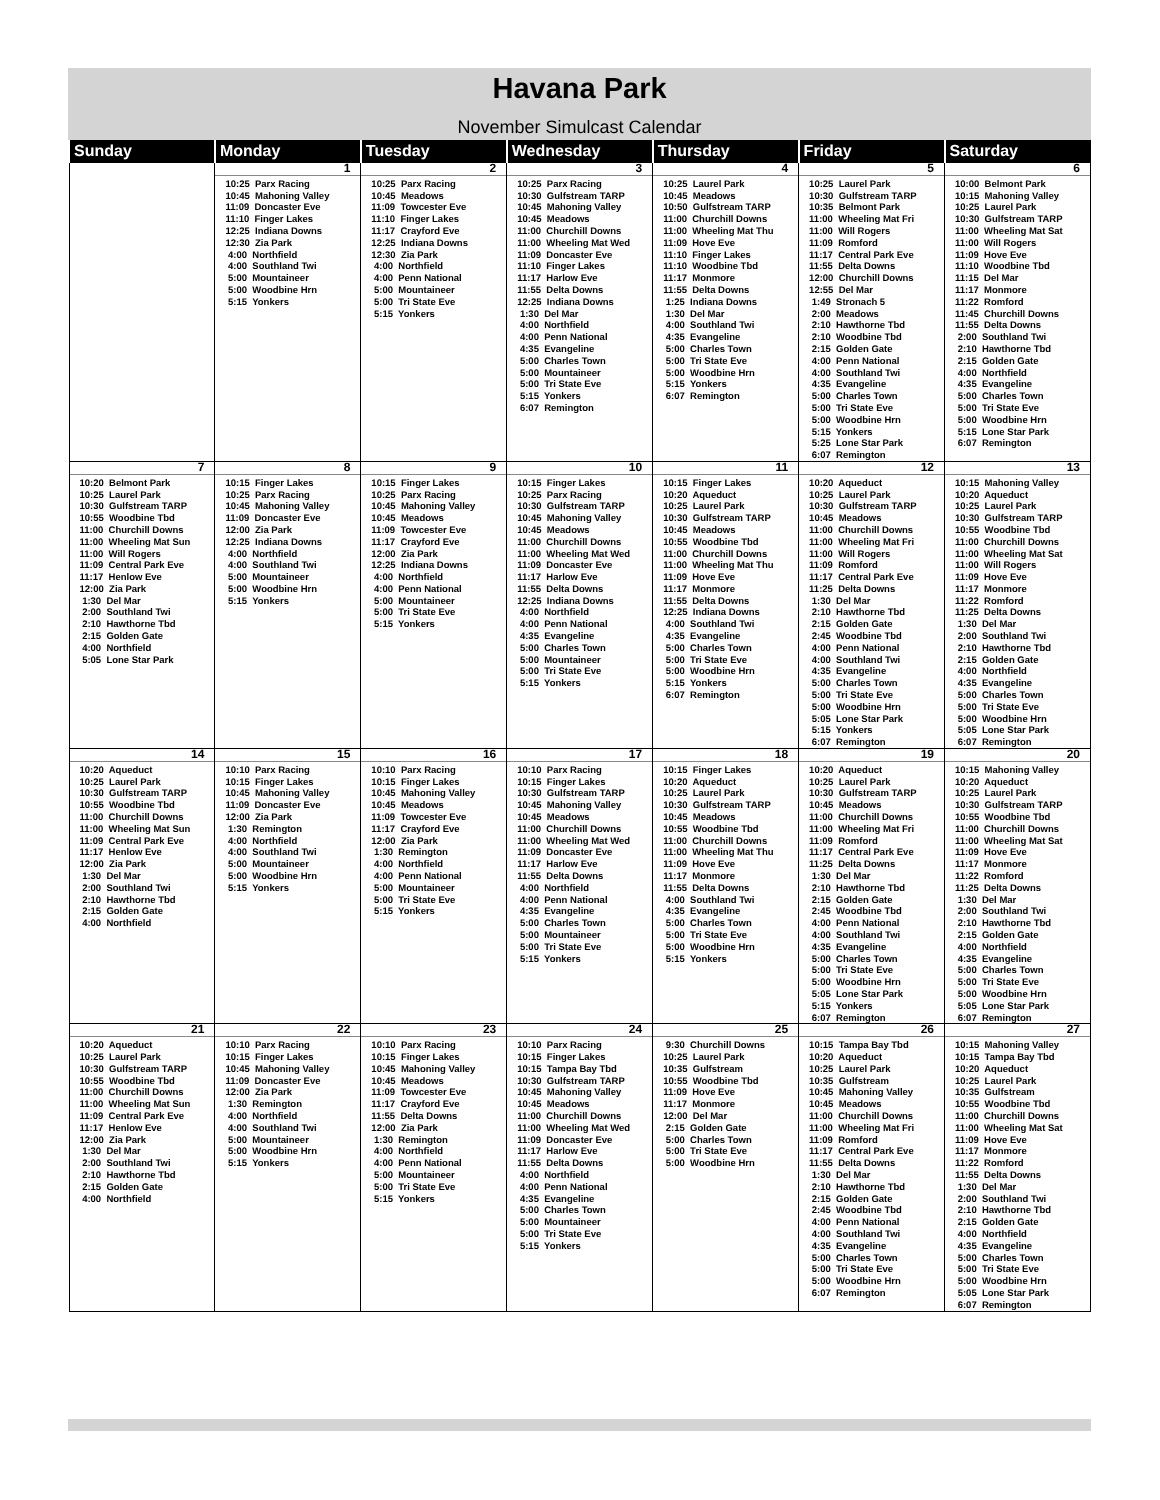Havana Park
November Simulcast Calendar
| Sunday | Monday | Tuesday | Wednesday | Thursday | Friday | Saturday |
| --- | --- | --- | --- | --- | --- | --- |
| | 1 10:25 Parx Racing 10:45 Mahoning Valley 11:09 Doncaster Eve 11:10 Finger Lakes 12:25 Indiana Downs 12:30 Zia Park 4:00 Northfield 4:00 Southland Twi 5:00 Mountaineer 5:00 Woodbine Hrn 5:15 Yonkers | 2 10:25 Parx Racing 10:45 Meadows 11:09 Towcester Eve 11:10 Finger Lakes 11:17 Crayford Eve 12:25 Indiana Downs 12:30 Zia Park 4:00 Northfield 4:00 Penn National 5:00 Mountaineer 5:00 Tri State Eve 5:15 Yonkers | 3 10:25 Parx Racing 10:30 Gulfstream TARP 10:45 Mahoning Valley 10:45 Meadows 11:00 Churchill Downs 11:00 Wheeling Mat Wed 11:09 Doncaster Eve 11:10 Finger Lakes 11:17 Harlow Eve 11:55 Delta Downs 12:25 Indiana Downs 1:30 Del Mar 4:00 Northfield 4:00 Penn National 4:35 Evangeline 5:00 Charles Town 5:00 Mountaineer 5:00 Tri State Eve 5:15 Yonkers 6:07 Remington | 4 10:25 Laurel Park 10:45 Meadows 10:50 Gulfstream TARP 11:00 Churchill Downs 11:00 Wheeling Mat Thu 11:09 Hove Eve 11:10 Finger Lakes 11:10 Woodbine Tbd 11:17 Monmore 11:55 Delta Downs 1:25 Indiana Downs 1:30 Del Mar 4:00 Southland Twi 4:35 Evangeline 5:00 Charles Town 5:00 Tri State Eve 5:00 Woodbine Hrn 5:15 Yonkers 6:07 Remington | 5 10:25 Laurel Park 10:30 Gulfstream TARP 10:35 Belmont Park 11:00 Wheeling Mat Fri 11:00 Will Rogers 11:09 Romford 11:17 Central Park Eve 11:55 Delta Downs 12:00 Churchill Downs 12:55 Del Mar 1:49 Stronach 5 2:00 Meadows 2:10 Hawthorne Tbd 2:10 Woodbine Tbd 2:15 Golden Gate 4:00 Penn National 4:00 Southland Twi 4:35 Evangeline 5:00 Charles Town 5:00 Tri State Eve 5:00 Woodbine Hrn 5:15 Yonkers 5:25 Lone Star Park 6:07 Remington | 6 10:00 Belmont Park 10:15 Mahoning Valley 10:25 Laurel Park 10:30 Gulfstream TARP 11:00 Wheeling Mat Sat 11:00 Will Rogers 11:09 Hove Eve 11:10 Woodbine Tbd 11:15 Del Mar 11:17 Monmore 11:22 Romford 11:45 Churchill Downs 11:55 Delta Downs 2:00 Southland Twi 2:10 Hawthorne Tbd 2:15 Golden Gate 4:00 Northfield 4:35 Evangeline 5:00 Charles Town 5:00 Tri State Eve 5:00 Woodbine Hrn 5:15 Lone Star Park 6:07 Remington |
| 7 10:20 Belmont Park 10:25 Laurel Park 10:30 Gulfstream TARP 10:55 Woodbine Tbd 11:00 Churchill Downs 11:00 Wheeling Mat Sun 11:00 Will Rogers 11:09 Central Park Eve 11:17 Henlow Eve 12:00 Zia Park 1:30 Del Mar 2:00 Southland Twi 2:10 Hawthorne Tbd 2:15 Golden Gate 4:00 Northfield 5:05 Lone Star Park | 8 10:15 Finger Lakes 10:25 Parx Racing 10:45 Mahoning Valley 11:09 Doncaster Eve 12:00 Zia Park 12:25 Indiana Downs 4:00 Northfield 4:00 Southland Twi 5:00 Mountaineer 5:00 Woodbine Hrn 5:15 Yonkers | 9 10:15 Finger Lakes 10:25 Parx Racing 10:45 Mahoning Valley 10:45 Meadows 11:09 Towcester Eve 11:17 Crayford Eve 12:00 Zia Park 12:25 Indiana Downs 4:00 Northfield 4:00 Penn National 5:00 Mountaineer 5:00 Tri State Eve 5:15 Yonkers | 10 10:15 Finger Lakes 10:25 Parx Racing 10:30 Gulfstream TARP 10:45 Mahoning Valley 10:45 Meadows 11:00 Churchill Downs 11:00 Wheeling Mat Wed 11:09 Doncaster Eve 11:17 Harlow Eve 11:55 Delta Downs 12:25 Indiana Downs 4:00 Northfield 4:00 Penn National 4:35 Evangeline 5:00 Charles Town 5:00 Mountaineer 5:00 Tri State Eve 5:15 Yonkers | 11 10:15 Finger Lakes 10:20 Aqueduct 10:25 Laurel Park 10:30 Gulfstream TARP 10:45 Meadows 10:55 Woodbine Tbd 11:00 Churchill Downs 11:00 Wheeling Mat Thu 11:09 Hove Eve 11:17 Monmore 11:55 Delta Downs 12:25 Indiana Downs 4:00 Southland Twi 4:35 Evangeline 5:00 Charles Town 5:00 Tri State Eve 5:00 Woodbine Hrn 5:15 Yonkers 6:07 Remington | 12 10:20 Aqueduct 10:25 Laurel Park 10:30 Gulfstream TARP 10:45 Meadows 11:00 Churchill Downs 11:00 Wheeling Mat Fri 11:00 Will Rogers 11:09 Romford 11:17 Central Park Eve 11:25 Delta Downs 1:30 Del Mar 2:10 Hawthorne Tbd 2:15 Golden Gate 2:45 Woodbine Tbd 4:00 Penn National 4:00 Southland Twi 4:35 Evangeline 5:00 Charles Town 5:00 Tri State Eve 5:00 Woodbine Hrn 5:05 Lone Star Park 5:15 Yonkers 6:07 Remington | 13 10:15 Mahoning Valley 10:20 Aqueduct 10:25 Laurel Park 10:30 Gulfstream TARP 10:55 Woodbine Tbd 11:00 Churchill Downs 11:00 Wheeling Mat Sat 11:00 Will Rogers 11:09 Hove Eve 11:17 Monmore 11:22 Romford 11:25 Delta Downs 1:30 Del Mar 2:00 Southland Twi 2:10 Hawthorne Tbd 2:15 Golden Gate 4:00 Northfield 4:35 Evangeline 5:00 Charles Town 5:00 Tri State Eve 5:00 Woodbine Hrn 5:05 Lone Star Park 6:07 Remington |
| 14 10:20 Aqueduct 10:25 Laurel Park 10:30 Gulfstream TARP 10:55 Woodbine Tbd 11:00 Churchill Downs 11:00 Wheeling Mat Sun 11:09 Central Park Eve 11:17 Henlow Eve 12:00 Zia Park 1:30 Del Mar 2:00 Southland Twi 2:10 Hawthorne Tbd 2:15 Golden Gate 4:00 Northfield | 15 10:10 Parx Racing 10:15 Finger Lakes 10:45 Mahoning Valley 11:09 Doncaster Eve 12:00 Zia Park 1:30 Remington 4:00 Northfield 4:00 Southland Twi 5:00 Mountaineer 5:00 Woodbine Hrn 5:15 Yonkers | 16 10:10 Parx Racing 10:15 Finger Lakes 10:45 Mahoning Valley 10:45 Meadows 11:09 Towcester Eve 11:17 Crayford Eve 12:00 Zia Park 1:30 Remington 4:00 Northfield 4:00 Penn National 5:00 Mountaineer 5:00 Tri State Eve 5:15 Yonkers | 17 10:10 Parx Racing 10:15 Finger Lakes 10:30 Gulfstream TARP 10:45 Mahoning Valley 10:45 Meadows 11:00 Churchill Downs 11:00 Wheeling Mat Wed 11:09 Doncaster Eve 11:17 Harlow Eve 11:55 Delta Downs 4:00 Northfield 4:00 Penn National 4:35 Evangeline 5:00 Charles Town 5:00 Mountaineer 5:00 Tri State Eve 5:15 Yonkers | 18 10:15 Finger Lakes 10:20 Aqueduct 10:25 Laurel Park 10:30 Gulfstream TARP 10:45 Meadows 10:55 Woodbine Tbd 11:00 Churchill Downs 11:00 Wheeling Mat Thu 11:09 Hove Eve 11:17 Monmore 11:55 Delta Downs 4:00 Southland Twi 4:35 Evangeline 5:00 Charles Town 5:00 Tri State Eve 5:00 Woodbine Hrn 5:15 Yonkers | 19 10:20 Aqueduct 10:25 Laurel Park 10:30 Gulfstream TARP 10:45 Meadows 11:00 Churchill Downs 11:00 Wheeling Mat Fri 11:09 Romford 11:17 Central Park Eve 11:25 Delta Downs 1:30 Del Mar 2:10 Hawthorne Tbd 2:15 Golden Gate 2:45 Woodbine Tbd 4:00 Penn National 4:00 Southland Twi 4:35 Evangeline 5:00 Charles Town 5:00 Tri State Eve 5:00 Woodbine Hrn 5:05 Lone Star Park 5:15 Yonkers 6:07 Remington | 20 10:15 Mahoning Valley 10:20 Aqueduct 10:25 Laurel Park 10:30 Gulfstream TARP 10:55 Woodbine Tbd 11:00 Churchill Downs 11:00 Wheeling Mat Sat 11:09 Hove Eve 11:17 Monmore 11:22 Romford 11:25 Delta Downs 1:30 Del Mar 2:00 Southland Twi 2:10 Hawthorne Tbd 2:15 Golden Gate 4:00 Northfield 4:35 Evangeline 5:00 Charles Town 5:00 Tri State Eve 5:00 Woodbine Hrn 5:05 Lone Star Park 6:07 Remington |
| 21 10:20 Aqueduct 10:25 Laurel Park 10:30 Gulfstream TARP 10:55 Woodbine Tbd 11:00 Churchill Downs 11:00 Wheeling Mat Sun 11:09 Central Park Eve 11:17 Henlow Eve 12:00 Zia Park 1:30 Del Mar 2:00 Southland Twi 2:10 Hawthorne Tbd 2:15 Golden Gate 4:00 Northfield | 22 10:10 Parx Racing 10:15 Finger Lakes 10:45 Mahoning Valley 11:09 Doncaster Eve 12:00 Zia Park 1:30 Remington 4:00 Northfield 4:00 Southland Twi 5:00 Mountaineer 5:00 Woodbine Hrn 5:15 Yonkers | 23 10:10 Parx Racing 10:15 Finger Lakes 10:45 Mahoning Valley 10:45 Meadows 11:09 Towcester Eve 11:17 Crayford Eve 11:55 Delta Downs 12:00 Zia Park 1:30 Remington 4:00 Northfield 4:00 Penn National 5:00 Mountaineer 5:00 Tri State Eve 5:15 Yonkers | 24 10:10 Parx Racing 10:15 Finger Lakes 10:15 Tampa Bay Tbd 10:30 Gulfstream TARP 10:45 Mahoning Valley 10:45 Meadows 11:00 Churchill Downs 11:00 Wheeling Mat Wed 11:09 Doncaster Eve 11:17 Harlow Eve 11:55 Delta Downs 4:00 Northfield 4:00 Penn National 4:35 Evangeline 5:00 Charles Town 5:00 Mountaineer 5:00 Tri State Eve 5:15 Yonkers | 25 9:30 Churchill Downs 10:25 Laurel Park 10:35 Gulfstream 10:55 Woodbine Tbd 11:09 Hove Eve 11:17 Monmore 12:00 Del Mar 2:15 Golden Gate 5:00 Charles Town 5:00 Tri State Eve 5:00 Woodbine Hrn | 26 10:15 Tampa Bay Tbd 10:20 Aqueduct 10:25 Laurel Park 10:35 Gulfstream 10:45 Mahoning Valley 10:45 Meadows 11:00 Churchill Downs 11:00 Wheeling Mat Fri 11:09 Romford 11:17 Central Park Eve 11:55 Delta Downs 1:30 Del Mar 2:10 Hawthorne Tbd 2:15 Golden Gate 2:45 Woodbine Tbd 4:00 Penn National 4:00 Southland Twi 4:35 Evangeline 5:00 Charles Town 5:00 Tri State Eve 5:00 Woodbine Hrn 6:07 Remington | 27 10:15 Mahoning Valley 10:15 Tampa Bay Tbd 10:20 Aqueduct 10:25 Laurel Park 10:35 Gulfstream 10:55 Woodbine Tbd 11:00 Churchill Downs 11:00 Wheeling Mat Sat 11:09 Hove Eve 11:17 Monmore 11:22 Romford 11:55 Delta Downs 1:30 Del Mar 2:00 Southland Twi 2:10 Hawthorne Tbd 2:15 Golden Gate 4:00 Northfield 4:35 Evangeline 5:00 Charles Town 5:00 Tri State Eve 5:00 Woodbine Hrn 5:05 Lone Star Park 6:07 Remington |